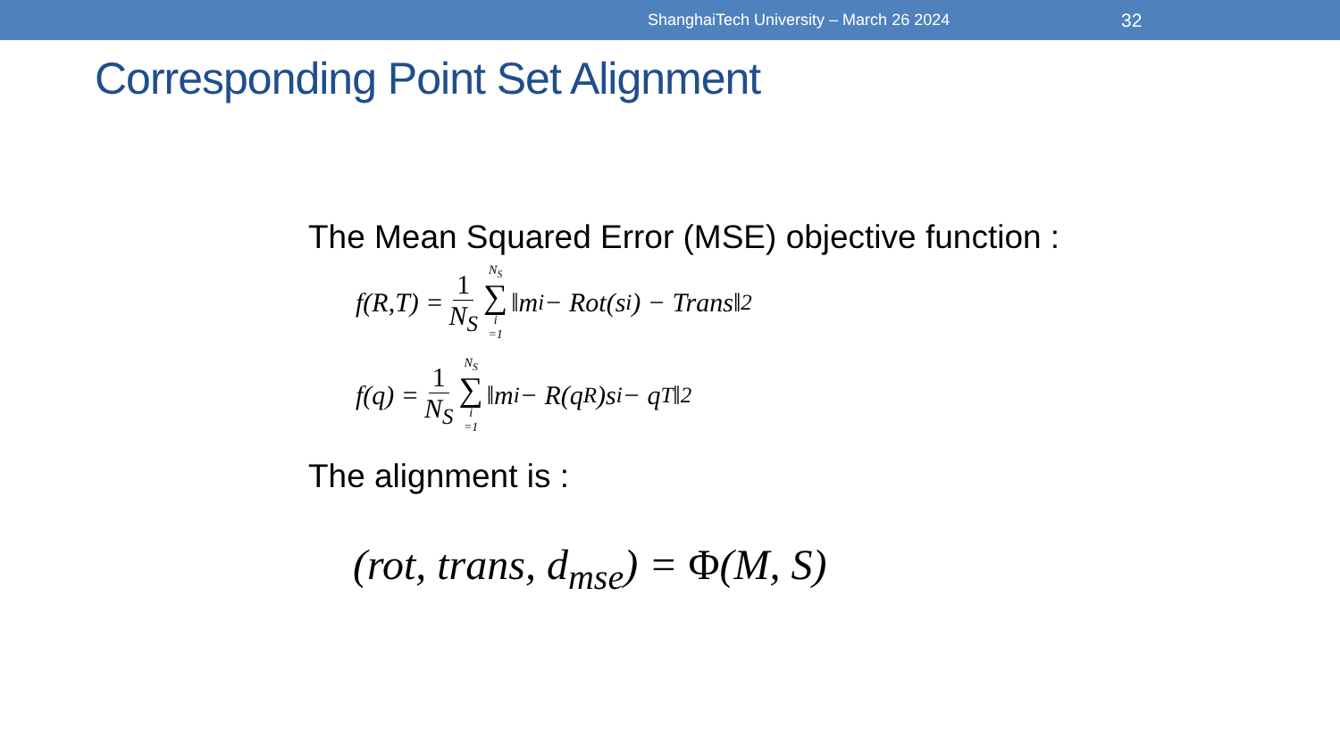ShanghaiTech University – March 26 2024 32
Corresponding Point Set Alignment
The Mean Squared Error (MSE) objective function :
f(R,T) = 1 N<sub>S</sub> N<sub>S</sub> ∑ i =1 ‖m<sub>i</sub> − Rot(s<sub>i</sub>) − Trans‖<sup>2</sup>
f(q) = 1 N<sub>S</sub> N<sub>S</sub> ∑ i =1 ‖m<sub>i</sub> − R(q<sub>R</sub>)s<sub>i</sub> − q<sub>T</sub>‖<sup>2</sup>
The alignment is :
(rot, trans, d<sub>mse</sub>) = Φ(M, S)